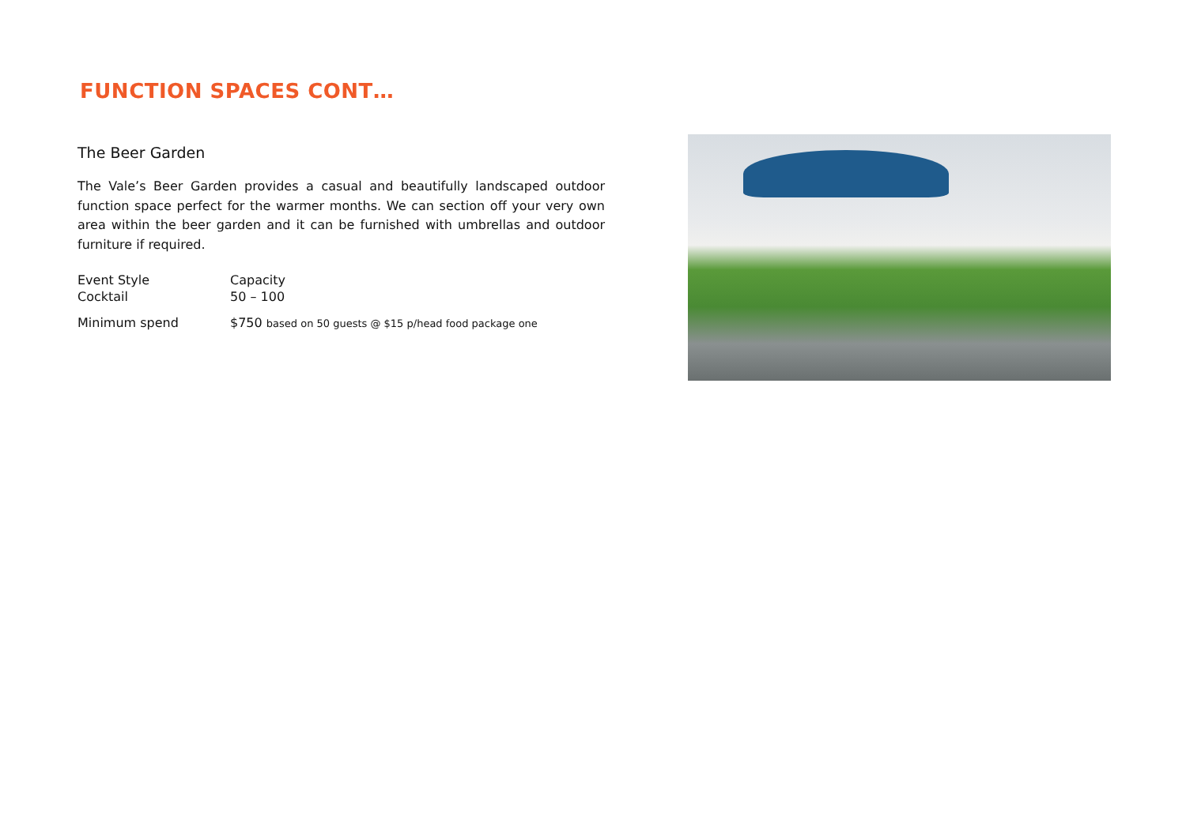FUNCTION SPACES CONT…
The Beer Garden
The Vale’s Beer Garden provides a casual and beautifully landscaped outdoor function space perfect for the warmer months. We can section off your very own area within the beer garden and it can be furnished with umbrellas and outdoor furniture if required.
Event Style Capacity
Cocktail 50 – 100
Minimum spend $750 based on 50 guests @ $15 p/head food package one